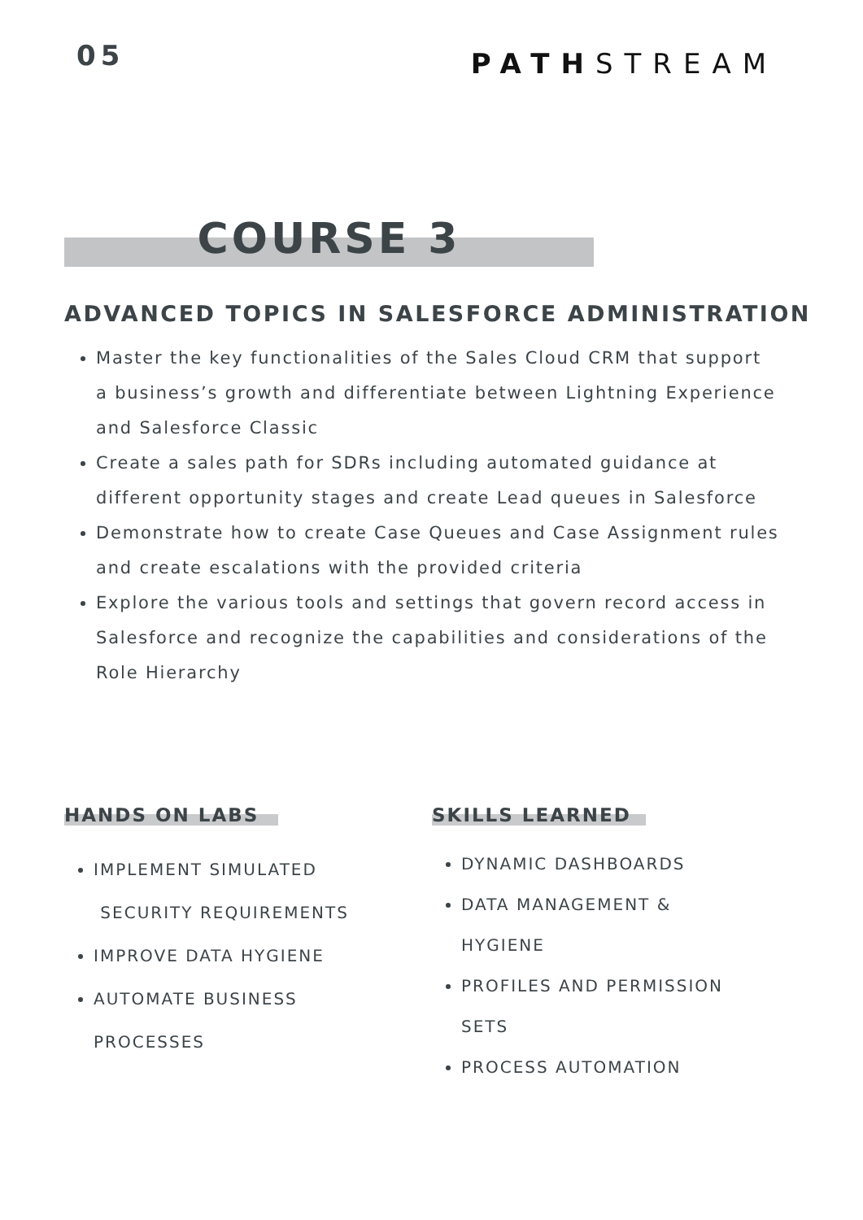05
PATHSTREAM
COURSE 3
ADVANCED TOPICS IN SALESFORCE ADMINISTRATION
Master the key functionalities of the Sales Cloud CRM that support a business’s growth and differentiate between Lightning Experience and Salesforce Classic
Create a sales path for SDRs including automated guidance at different opportunity stages and create Lead queues in Salesforce
Demonstrate how to create Case Queues and Case Assignment rules and create escalations with the provided criteria
Explore the various tools and settings that govern record access in Salesforce and recognize the capabilities and considerations of the Role Hierarchy
HANDS ON LABS
IMPLEMENT SIMULATED
SECURITY REQUIREMENTS
IMPROVE DATA HYGIENE
AUTOMATE BUSINESS
PROCESSES
SKILLS LEARNED
DYNAMIC DASHBOARDS
DATA MANAGEMENT & HYGIENE
PROFILES AND PERMISSION SETS
PROCESS AUTOMATION